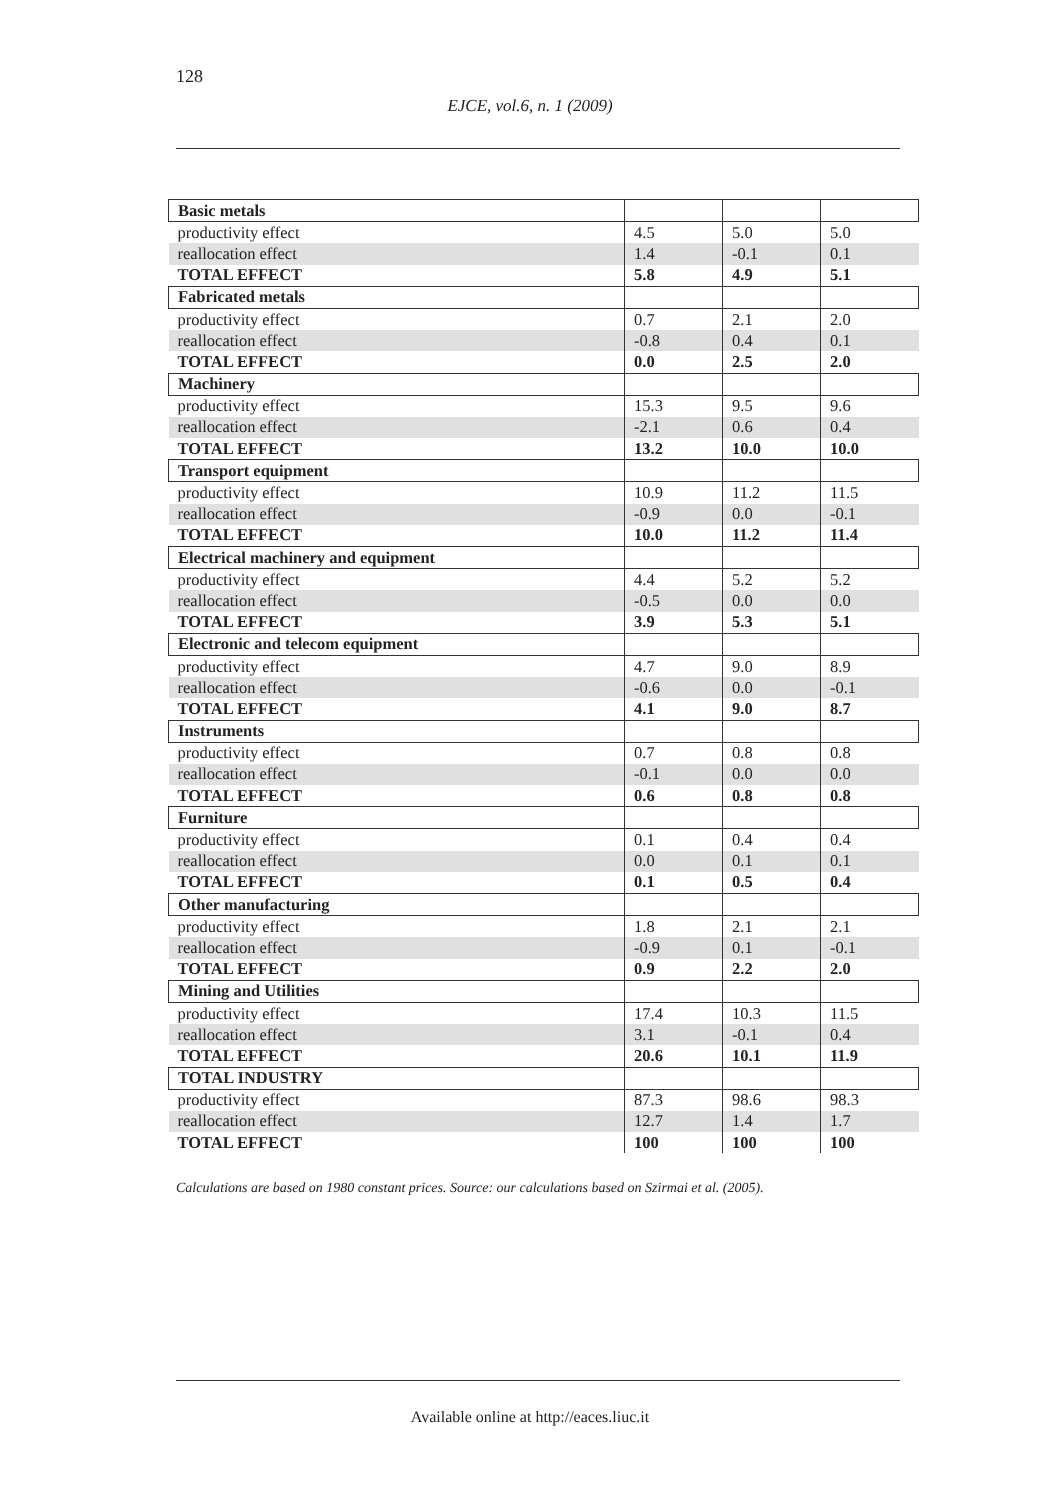128
EJCE, vol.6, n. 1 (2009)
| Basic metals | | | |
| productivity effect | 4.5 | 5.0 | 5.0 |
| reallocation effect | 1.4 | -0.1 | 0.1 |
| TOTAL EFFECT | 5.8 | 4.9 | 5.1 |
| Fabricated metals | | | |
| productivity effect | 0.7 | 2.1 | 2.0 |
| reallocation effect | -0.8 | 0.4 | 0.1 |
| TOTAL EFFECT | 0.0 | 2.5 | 2.0 |
| Machinery | | | |
| productivity effect | 15.3 | 9.5 | 9.6 |
| reallocation effect | -2.1 | 0.6 | 0.4 |
| TOTAL EFFECT | 13.2 | 10.0 | 10.0 |
| Transport equipment | | | |
| productivity effect | 10.9 | 11.2 | 11.5 |
| reallocation effect | -0.9 | 0.0 | -0.1 |
| TOTAL EFFECT | 10.0 | 11.2 | 11.4 |
| Electrical machinery and equipment | | | |
| productivity effect | 4.4 | 5.2 | 5.2 |
| reallocation effect | -0.5 | 0.0 | 0.0 |
| TOTAL EFFECT | 3.9 | 5.3 | 5.1 |
| Electronic and telecom equipment | | | |
| productivity effect | 4.7 | 9.0 | 8.9 |
| reallocation effect | -0.6 | 0.0 | -0.1 |
| TOTAL EFFECT | 4.1 | 9.0 | 8.7 |
| Instruments | | | |
| productivity effect | 0.7 | 0.8 | 0.8 |
| reallocation effect | -0.1 | 0.0 | 0.0 |
| TOTAL EFFECT | 0.6 | 0.8 | 0.8 |
| Furniture | | | |
| productivity effect | 0.1 | 0.4 | 0.4 |
| reallocation effect | 0.0 | 0.1 | 0.1 |
| TOTAL EFFECT | 0.1 | 0.5 | 0.4 |
| Other manufacturing | | | |
| productivity effect | 1.8 | 2.1 | 2.1 |
| reallocation effect | -0.9 | 0.1 | -0.1 |
| TOTAL EFFECT | 0.9 | 2.2 | 2.0 |
| Mining and Utilities | | | |
| productivity effect | 17.4 | 10.3 | 11.5 |
| reallocation effect | 3.1 | -0.1 | 0.4 |
| TOTAL EFFECT | 20.6 | 10.1 | 11.9 |
| TOTAL INDUSTRY | | | |
| productivity effect | 87.3 | 98.6 | 98.3 |
| reallocation effect | 12.7 | 1.4 | 1.7 |
| TOTAL EFFECT | 100 | 100 | 100 |
Calculations are based on 1980 constant prices. Source: our calculations based on Szirmai et al. (2005).
Available online at http://eaces.liuc.it